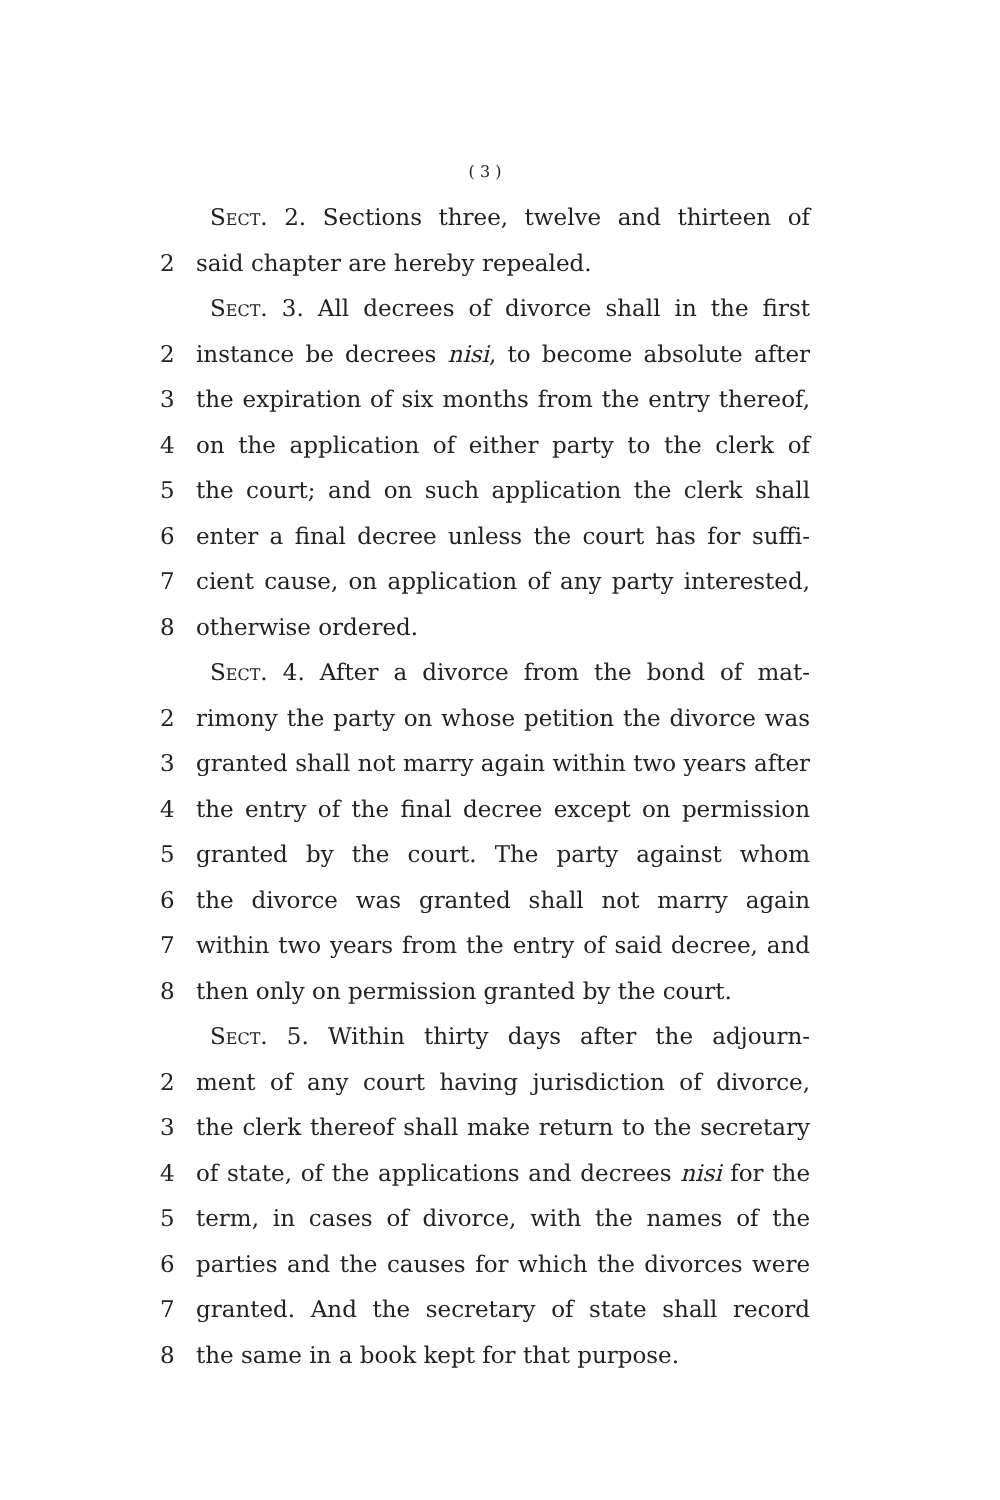( 3 )
Sect. 2. Sections three, twelve and thirteen of
2 said chapter are hereby repealed.
Sect. 3. All decrees of divorce shall in the first
2 instance be decrees nisi, to become absolute after
3 the expiration of six months from the entry thereof,
4 on the application of either party to the clerk of
5 the court; and on such application the clerk shall
6 enter a final decree unless the court has for suffi-
7 cient cause, on application of any party interested,
8 otherwise ordered.
Sect. 4. After a divorce from the bond of mat-
2 rimony the party on whose petition the divorce was
3 granted shall not marry again within two years after
4 the entry of the final decree except on permission
5 granted by the court. The party against whom
6 the divorce was granted shall not marry again
7 within two years from the entry of said decree, and
8 then only on permission granted by the court.
Sect. 5. Within thirty days after the adjourn-
2 ment of any court having jurisdiction of divorce,
3 the clerk thereof shall make return to the secretary
4 of state, of the applications and decrees nisi for the
5 term, in cases of divorce, with the names of the
6 parties and the causes for which the divorces were
7 granted. And the secretary of state shall record
8 the same in a book kept for that purpose.